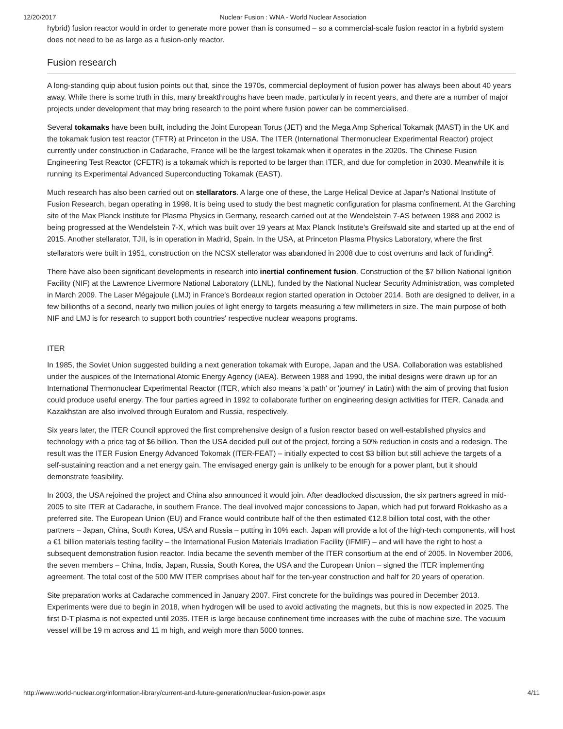12/20/2017 Nuclear Fusion : WNA - World Nuclear Association
hybrid) fusion reactor would in order to generate more power than is consumed – so a commercial-scale fusion reactor in a hybrid system does not need to be as large as a fusion-only reactor.
Fusion research
A long-standing quip about fusion points out that, since the 1970s, commercial deployment of fusion power has always been about 40 years away. While there is some truth in this, many breakthroughs have been made, particularly in recent years, and there are a number of major projects under development that may bring research to the point where fusion power can be commercialised.
Several tokamaks have been built, including the Joint European Torus (JET) and the Mega Amp Spherical Tokamak (MAST) in the UK and the tokamak fusion test reactor (TFTR) at Princeton in the USA. The ITER (International Thermonuclear Experimental Reactor) project currently under construction in Cadarache, France will be the largest tokamak when it operates in the 2020s. The Chinese Fusion Engineering Test Reactor (CFETR) is a tokamak which is reported to be larger than ITER, and due for completion in 2030. Meanwhile it is running its Experimental Advanced Superconducting Tokamak (EAST).
Much research has also been carried out on stellarators. A large one of these, the Large Helical Device at Japan's National Institute of Fusion Research, began operating in 1998. It is being used to study the best magnetic configuration for plasma confinement. At the Garching site of the Max Planck Institute for Plasma Physics in Germany, research carried out at the Wendelstein 7-AS between 1988 and 2002 is being progressed at the Wendelstein 7-X, which was built over 19 years at Max Planck Institute's Greifswald site and started up at the end of 2015. Another stellarator, TJII, is in operation in Madrid, Spain. In the USA, at Princeton Plasma Physics Laboratory, where the first stellarators were built in 1951, construction on the NCSX stellerator was abandoned in 2008 due to cost overruns and lack of funding<sup>2</sup>.
There have also been significant developments in research into inertial confinement fusion. Construction of the $7 billion National Ignition Facility (NIF) at the Lawrence Livermore National Laboratory (LLNL), funded by the National Nuclear Security Administration, was completed in March 2009. The Laser Mégajoule (LMJ) in France’s Bordeaux region started operation in October 2014. Both are designed to deliver, in a few billionths of a second, nearly two million joules of light energy to targets measuring a few millimeters in size. The main purpose of both NIF and LMJ is for research to support both countries' respective nuclear weapons programs.
ITER
In 1985, the Soviet Union suggested building a next generation tokamak with Europe, Japan and the USA. Collaboration was established under the auspices of the International Atomic Energy Agency (IAEA). Between 1988 and 1990, the initial designs were drawn up for an International Thermonuclear Experimental Reactor (ITER, which also means 'a path' or 'journey' in Latin) with the aim of proving that fusion could produce useful energy. The four parties agreed in 1992 to collaborate further on engineering design activities for ITER. Canada and Kazakhstan are also involved through Euratom and Russia, respectively.
Six years later, the ITER Council approved the first comprehensive design of a fusion reactor based on well-established physics and technology with a price tag of $6 billion. Then the USA decided pull out of the project, forcing a 50% reduction in costs and a redesign. The result was the ITER Fusion Energy Advanced Tokomak (ITER-FEAT) – initially expected to cost $3 billion but still achieve the targets of a self-sustaining reaction and a net energy gain. The envisaged energy gain is unlikely to be enough for a power plant, but it should demonstrate feasibility.
In 2003, the USA rejoined the project and China also announced it would join. After deadlocked discussion, the six partners agreed in mid-2005 to site ITER at Cadarache, in southern France. The deal involved major concessions to Japan, which had put forward Rokkasho as a preferred site. The European Union (EU) and France would contribute half of the then estimated €12.8 billion total cost, with the other partners – Japan, China, South Korea, USA and Russia – putting in 10% each. Japan will provide a lot of the high-tech components, will host a €1 billion materials testing facility – the International Fusion Materials Irradiation Facility (IFMIF) – and will have the right to host a subsequent demonstration fusion reactor. India became the seventh member of the ITER consortium at the end of 2005. In November 2006, the seven members – China, India, Japan, Russia, South Korea, the USA and the European Union – signed the ITER implementing agreement. The total cost of the 500 MW ITER comprises about half for the ten-year construction and half for 20 years of operation.
Site preparation works at Cadarache commenced in January 2007. First concrete for the buildings was poured in December 2013. Experiments were due to begin in 2018, when hydrogen will be used to avoid activating the magnets, but this is now expected in 2025. The first D-T plasma is not expected until 2035. ITER is large because confinement time increases with the cube of machine size. The vacuum vessel will be 19 m across and 11 m high, and weigh more than 5000 tonnes.
http://www.world-nuclear.org/information-library/current-and-future-generation/nuclear-fusion-power.aspx 4/11